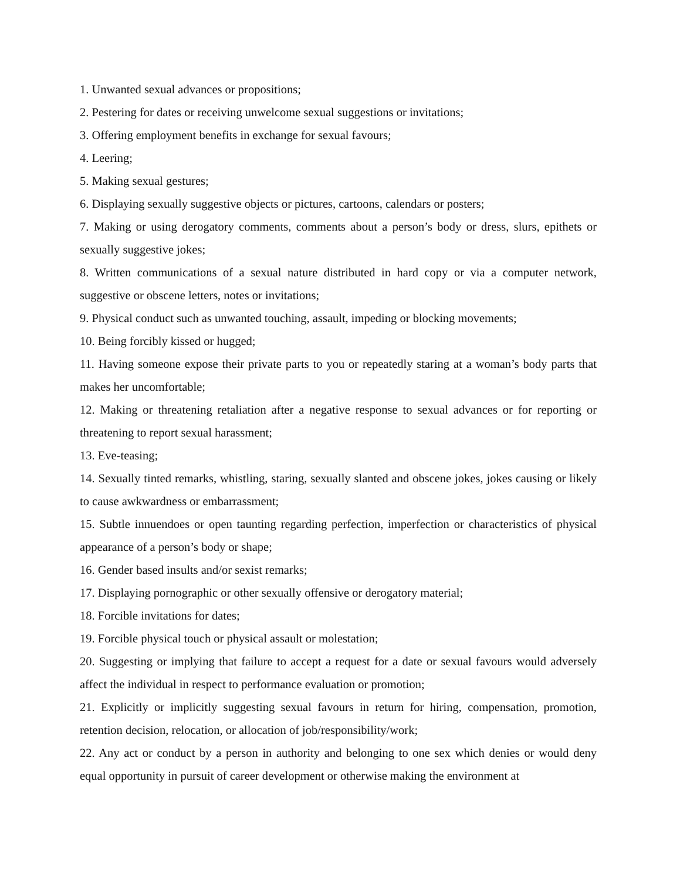1. Unwanted sexual advances or propositions;
2. Pestering for dates or receiving unwelcome sexual suggestions or invitations;
3. Offering employment benefits in exchange for sexual favours;
4. Leering;
5. Making sexual gestures;
6. Displaying sexually suggestive objects or pictures, cartoons, calendars or posters;
7. Making or using derogatory comments, comments about a person’s body or dress, slurs, epithets or sexually suggestive jokes;
8. Written communications of a sexual nature distributed in hard copy or via a computer network, suggestive or obscene letters, notes or invitations;
9. Physical conduct such as unwanted touching, assault, impeding or blocking movements;
10. Being forcibly kissed or hugged;
11. Having someone expose their private parts to you or repeatedly staring at a woman’s body parts that makes her uncomfortable;
12. Making or threatening retaliation after a negative response to sexual advances or for reporting or threatening to report sexual harassment;
13. Eve-teasing;
14. Sexually tinted remarks, whistling, staring, sexually slanted and obscene jokes, jokes causing or likely to cause awkwardness or embarrassment;
15. Subtle innuendoes or open taunting regarding perfection, imperfection or characteristics of physical appearance of a person’s body or shape;
16. Gender based insults and/or sexist remarks;
17. Displaying pornographic or other sexually offensive or derogatory material;
18. Forcible invitations for dates;
19. Forcible physical touch or physical assault or molestation;
20. Suggesting or implying that failure to accept a request for a date or sexual favours would adversely affect the individual in respect to performance evaluation or promotion;
21. Explicitly or implicitly suggesting sexual favours in return for hiring, compensation, promotion, retention decision, relocation, or allocation of job/responsibility/work;
22. Any act or conduct by a person in authority and belonging to one sex which denies or would deny equal opportunity in pursuit of career development or otherwise making the environment at